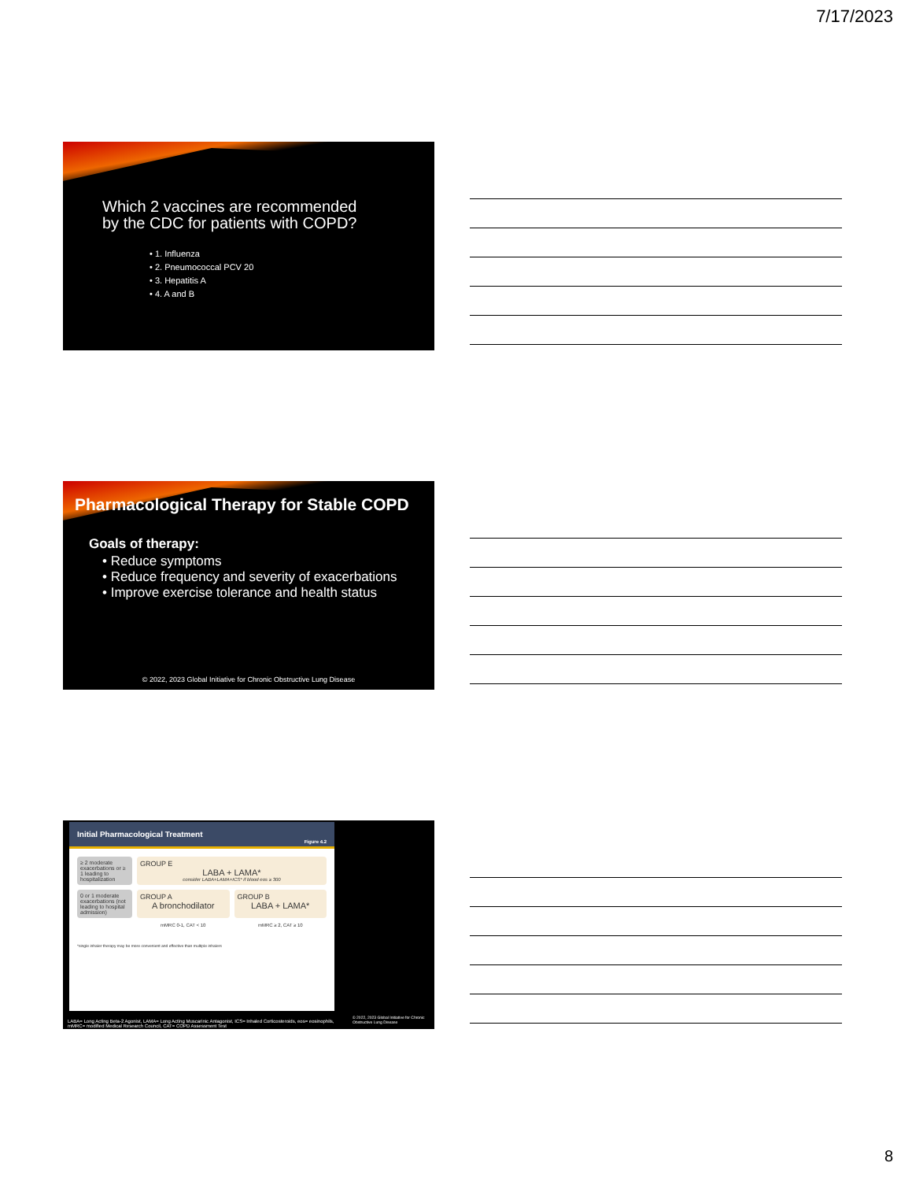7/17/2023
Which 2 vaccines are recommended
by the CDC for patients with COPD?
• 1. Influenza
• 2. Pneumococcal PCV 20
• 3. Hepatitis A
• 4. A and B
Pharmacological Therapy for Stable COPD
Goals of therapy:
• Reduce symptoms
• Reduce frequency and severity of exacerbations
• Improve exercise tolerance and health status
© 2022, 2023 Global Initiative for Chronic Obstructive Lung Disease
Initial Pharmacological Treatment Figure 4.2
≥ 2 moderate exacerbations or ≥ 1 leading to hospitalization
GROUP E
LABA + LAMA*
consider LABA+LAMA+ICS* if blood eos ≥ 300
0 or 1 moderate exacerbations (not leading to hospital admission)
GROUP A
A bronchodilator
GROUP B
LABA + LAMA*
mMRC 0-1, CAT < 10
mMRC ≥ 2, CAT ≥ 10
*single inhaler therapy may be more convenient and effective than multiple inhalers
LABA= Long Acting Beta-2 Agonist, LAMA= Long Acting Muscarinic Antagonist, ICS= Inhaled Corticosteroids, eos= eosinophils, mMRC= modified Medical Research Council, CAT= COPD Assessment Test
© 2022, 2023 Global Initiative for Chronic Obstructive Lung Disease
8